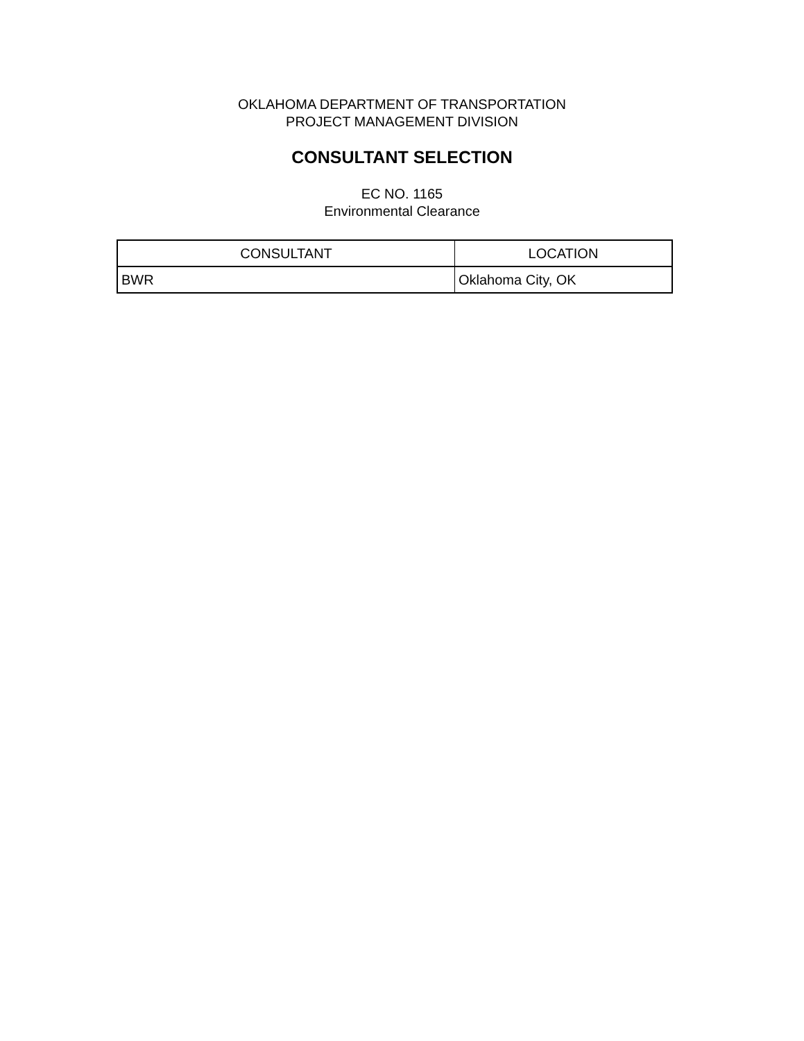OKLAHOMA DEPARTMENT OF TRANSPORTATION
PROJECT MANAGEMENT DIVISION
CONSULTANT SELECTION
EC NO. 1165
Environmental Clearance
| CONSULTANT | LOCATION |
| --- | --- |
| BWR | Oklahoma City, OK |